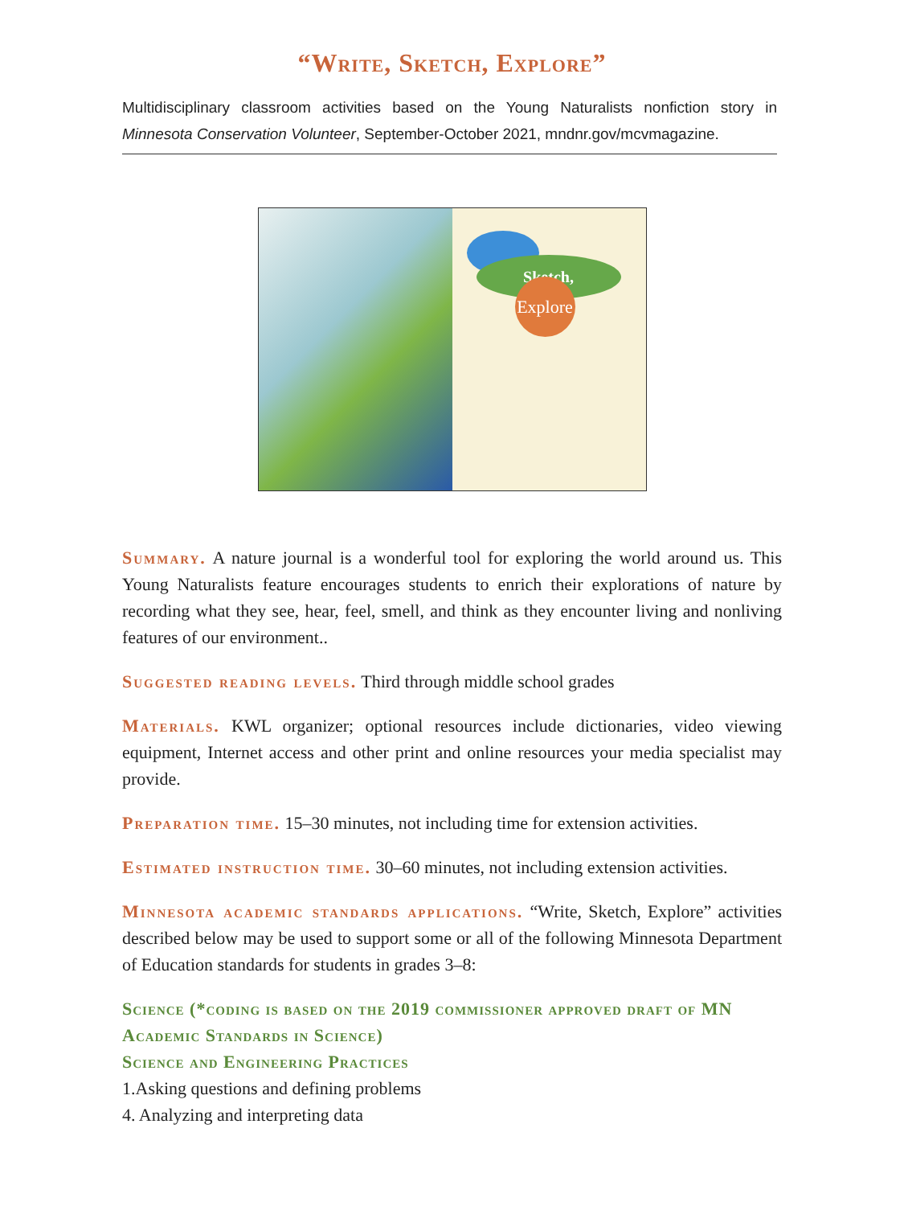“Write, Sketch, Explore”
Multidisciplinary classroom activities based on the Young Naturalists nonfiction story in Minnesota Conservation Volunteer, September-October 2021, mndnr.gov/mcvmagazine.
Sketch,
Explore
Summary. A nature journal is a wonderful tool for exploring the world around us. This Young Naturalists feature encourages students to enrich their explorations of nature by recording what they see, hear, feel, smell, and think as they encounter living and nonliving features of our environment..
Suggested reading levels. Third through middle school grades
Materials. KWL organizer; optional resources include dictionaries, video viewing equipment, Internet access and other print and online resources your media specialist may provide.
Preparation time. 15–30 minutes, not including time for extension activities.
Estimated instruction time. 30–60 minutes, not including extension activities.
Minnesota academic standards applications. “Write, Sketch, Explore” activities described below may be used to support some or all of the following Minnesota Department of Education standards for students in grades 3–8:
Science (*coding is based on the 2019 commissioner approved draft of MN Academic Standards in Science)
Science and Engineering Practices
1.Asking questions and defining problems
4. Analyzing and interpreting data